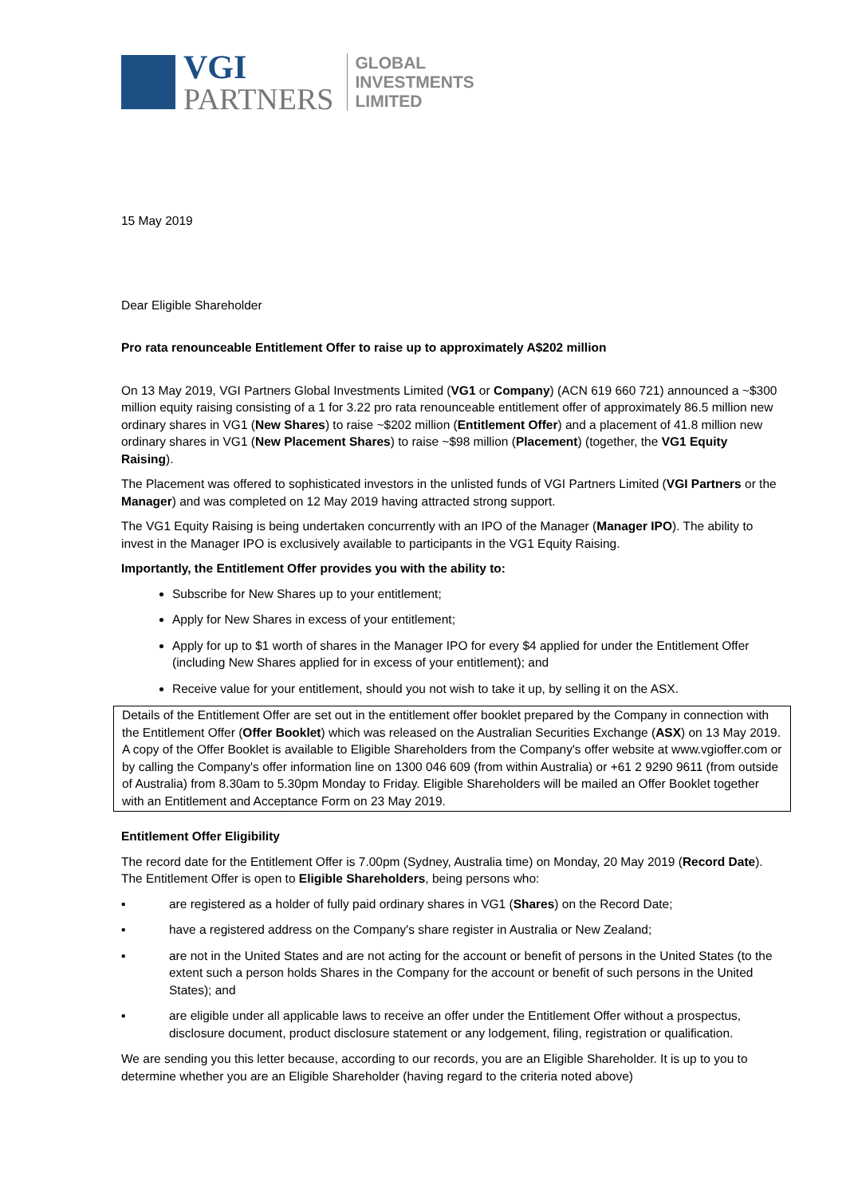VGI
PARTNERS
GLOBAL
INVESTMENTS
LIMITED
15 May 2019
Dear Eligible Shareholder
Pro rata renounceable Entitlement Offer to raise up to approximately A$202 million
On 13 May 2019, VGI Partners Global Investments Limited (VG1 or Company) (ACN 619 660 721) announced a ~$300 million equity raising consisting of a 1 for 3.22 pro rata renounceable entitlement offer of approximately 86.5 million new ordinary shares in VG1 (New Shares) to raise ~$202 million (Entitlement Offer) and a placement of 41.8 million new ordinary shares in VG1 (New Placement Shares) to raise ~$98 million (Placement) (together, the VG1 Equity Raising).
The Placement was offered to sophisticated investors in the unlisted funds of VGI Partners Limited (VGI Partners or the Manager) and was completed on 12 May 2019 having attracted strong support.
The VG1 Equity Raising is being undertaken concurrently with an IPO of the Manager (Manager IPO). The ability to invest in the Manager IPO is exclusively available to participants in the VG1 Equity Raising.
Importantly, the Entitlement Offer provides you with the ability to:
Subscribe for New Shares up to your entitlement;
Apply for New Shares in excess of your entitlement;
Apply for up to $1 worth of shares in the Manager IPO for every $4 applied for under the Entitlement Offer (including New Shares applied for in excess of your entitlement); and
Receive value for your entitlement, should you not wish to take it up, by selling it on the ASX.
Details of the Entitlement Offer are set out in the entitlement offer booklet prepared by the Company in connection with the Entitlement Offer (Offer Booklet) which was released on the Australian Securities Exchange (ASX) on 13 May 2019. A copy of the Offer Booklet is available to Eligible Shareholders from the Company's offer website at www.vgioffer.com or by calling the Company's offer information line on 1300 046 609 (from within Australia) or +61 2 9290 9611 (from outside of Australia) from 8.30am to 5.30pm Monday to Friday. Eligible Shareholders will be mailed an Offer Booklet together with an Entitlement and Acceptance Form on 23 May 2019.
Entitlement Offer Eligibility
The record date for the Entitlement Offer is 7.00pm (Sydney, Australia time) on Monday, 20 May 2019 (Record Date). The Entitlement Offer is open to Eligible Shareholders, being persons who:
▪ are registered as a holder of fully paid ordinary shares in VG1 (Shares) on the Record Date;
▪ have a registered address on the Company's share register in Australia or New Zealand;
▪ are not in the United States and are not acting for the account or benefit of persons in the United States (to the extent such a person holds Shares in the Company for the account or benefit of such persons in the United States); and
▪ are eligible under all applicable laws to receive an offer under the Entitlement Offer without a prospectus, disclosure document, product disclosure statement or any lodgement, filing, registration or qualification.
We are sending you this letter because, according to our records, you are an Eligible Shareholder. It is up to you to determine whether you are an Eligible Shareholder (having regard to the criteria noted above)